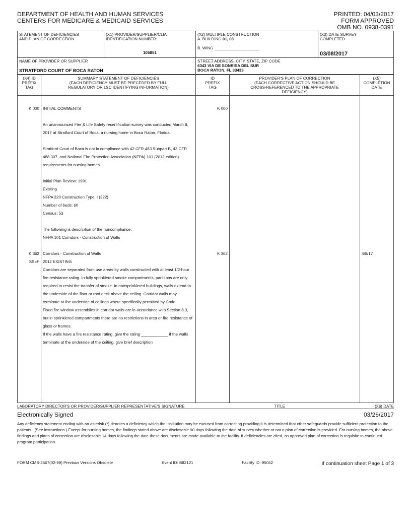DEPARTMENT OF HEALTH AND HUMAN SERVICES
CENTERS FOR MEDICARE & MEDICAID SERVICES
PRINTED: 04/03/2017
FORM APPROVED
OMB NO. 0938-0391
| STATEMENT OF DEFICIENCIES AND PLAN OF CORRECTION | (X1) PROVIDER/SUPPLIER/CLIA IDENTIFICATION NUMBER: 105851 | (X2) MULTIPLE CONSTRUCTION A. BUILDING 01, 03 B. WING ____________________ | (X3) DATE SURVEY COMPLETED 03/08/2017 |
| NAME OF PROVIDER OR SUPPLIER STRATFORD COURT OF BOCA RATON | | STREET ADDRESS, CITY, STATE, ZIP CODE 6343 VIA DE SONRISA DEL SUR BOCA RATON, FL 33433 | |
| (X4) ID PREFIX TAG | SUMMARY STATEMENT OF DEFICIENCIES (EACH DEFICIENCY MUST BE PRECEDED BY FULL REGULATORY OR LSC IDENTIFYING INFORMATION) | ID PREFIX TAG | PROVIDER'S PLAN OF CORRECTION (EACH CORRECTIVE ACTION SHOULD BE CROSS-REFERENCED TO THE APPROPRIATE DEFICIENCY) | (X5) COMPLETION DATE |
| K 000 K 362 SS=F | INITIAL COMMENTS An unannounced Fire & Life Safety recertification survey was conducted March 8, 2017 at Stratford Court of Boca, a nursing home in Boca Raton, Florida. Stratford Court of Boca is not in compliance with 42 CFR 483 Subpart B, 42 CFR 488.307, and National Fire Protection Association (NFPA) 101 (2012 edition) requirements for nursing homes. Initial Plan Review: 1991 Existing NFPA 220 Construction Type: I (322) Number of beds: 60 Census: 53 The following is description of the noncompliance. NFPA 101 Corridors - Construction of Walls Corridors - Construction of Walls 2012 EXISTING Corridors are separated from use areas by walls constructed with at least 1/2-hour fire resistance rating. In fully sprinklered smoke compartments, partitions are only required to resist the transfer of smoke. In nonsprinklered buildings, walls extend to the underside of the floor or roof deck above the ceiling. Corridor walls may terminate at the underside of ceilings where specifically permitted by Code. Fixed fire window assemblies in corridor walls are in accordance with Section 8.3, but in sprinklered compartments there are no restrictions in area or fire resistance of glass or frames. If the walls have a fire resistance rating, give the rating ____________ if the walls terminate at the underside of the ceiling, give brief description | K 000 K 362 | | 4/8/17 |
LABORATORY DIRECTOR'S OR PROVIDER/SUPPLIER REPRESENTATIVE'S SIGNATURE TITLE (X6) DATE
Electronically Signed 03/26/2017
Any deficiency statement ending with an asterisk (*) denotes a deficiency which the institution may be excused from correcting providing it is determined that other safeguards provide sufficient protection to the patients . (See instructions.) Except for nursing homes, the findings stated above are disclosable 90 days following the date of survey whether or not a plan of correction is provided. For nursing homes, the above findings and plans of correction are disclosable 14 days following the date these documents are made available to the facility. If deficiencies are cited, an approved plan of correction is requisite to continued program participation.
FORM CMS-2567(02-99) Previous Versions Obsolete Event ID: B82121 Facility ID: 95042 If continuation sheet Page 1 of 3